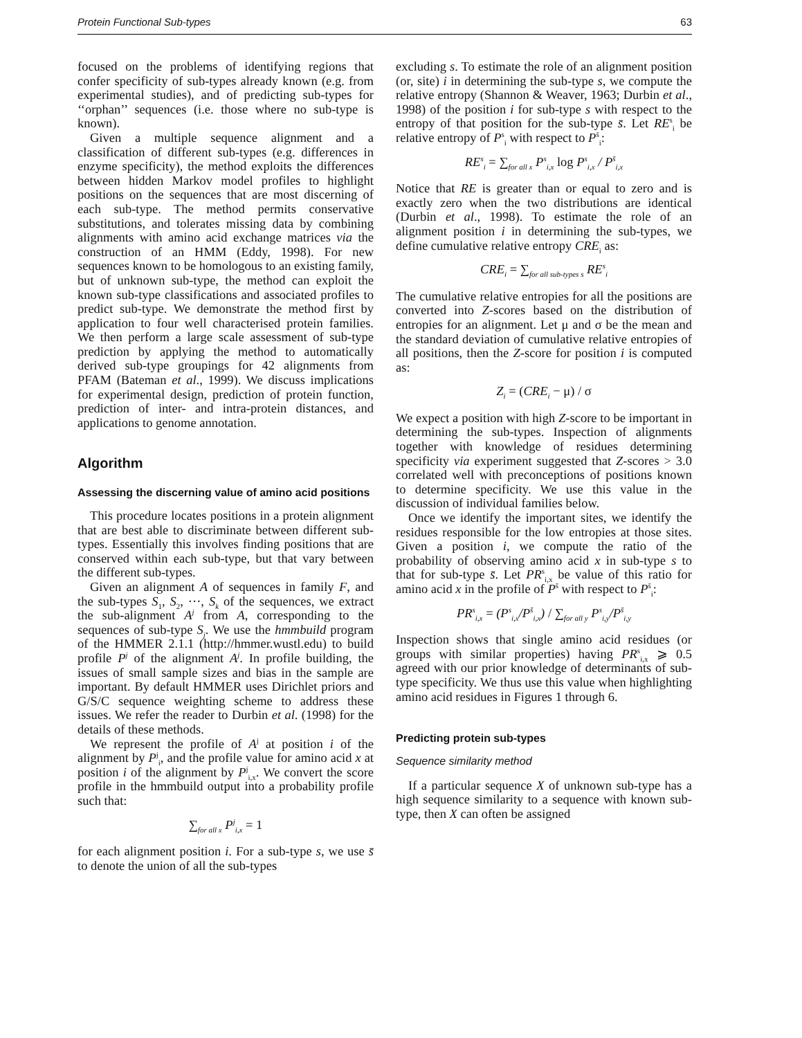Protein Functional Sub-types 63
focused on the problems of identifying regions that confer specificity of sub-types already known (e.g. from experimental studies), and of predicting sub-types for ‘‘orphan’’ sequences (i.e. those where no sub-type is known).
Given a multiple sequence alignment and a classification of different sub-types (e.g. differences in enzyme specificity), the method exploits the differences between hidden Markov model profiles to highlight positions on the sequences that are most discerning of each sub-type. The method permits conservative substitutions, and tolerates missing data by combining alignments with amino acid exchange matrices via the construction of an HMM (Eddy, 1998). For new sequences known to be homologous to an existing family, but of unknown sub-type, the method can exploit the known sub-type classifications and associated profiles to predict sub-type. We demonstrate the method first by application to four well characterised protein families. We then perform a large scale assessment of sub-type prediction by applying the method to automatically derived sub-type groupings for 42 alignments from PFAM (Bateman et al., 1999). We discuss implications for experimental design, prediction of protein function, prediction of inter- and intra-protein distances, and applications to genome annotation.
Algorithm
Assessing the discerning value of amino acid positions
This procedure locates positions in a protein alignment that are best able to discriminate between different sub-types. Essentially this involves finding positions that are conserved within each sub-type, but that vary between the different sub-types.
Given an alignment A of sequences in family F, and the sub-types S<sub>1</sub>, S<sub>2</sub>, ···, S<sub>k</sub> of the sequences, we extract the sub-alignment A<sup>j</sup> from A, corresponding to the sequences of sub-type S<sub>j</sub>. We use the hmmbuild program of the HMMER 2.1.1 (http://hmmer.wustl.edu) to build profile P<sup>j</sup> of the alignment A<sup>j</sup>. In profile building, the issues of small sample sizes and bias in the sample are important. By default HMMER uses Dirichlet priors and G/S/C sequence weighting scheme to address these issues. We refer the reader to Durbin et al. (1998) for the details of these methods.
We represent the profile of A<sup>j</sup> at position i of the alignment by P<sup>j</sup><sub>i</sub>, and the profile value for amino acid x at position i of the alignment by P<sup>j</sup><sub>i,x</sub>. We convert the score profile in the hmmbuild output into a probability profile such that:
∑<sub>for all x</sub> P<sup>j</sup><sub>i,x</sub> = 1
for each alignment position i. For a sub-type s, we use s̄ to denote the union of all the sub-types
excluding s. To estimate the role of an alignment position (or, site) i in determining the sub-type s, we compute the relative entropy (Shannon & Weaver, 1963; Durbin et al., 1998) of the position i for sub-type s with respect to the entropy of that position for the sub-type s̄. Let RE<sup>s</sup><sub>i</sub> be relative entropy of P<sup>s</sup><sub>i</sub> with respect to P<sup>s̄</sup><sub>i</sub>:
RE<sup>s</sup><sub>i</sub> = ∑<sub>for all x</sub> P<sup>s</sup><sub>i,x</sub> log P<sup>s</sup><sub>i,x</sub> / P<sup>s̄</sup><sub>i,x</sub>
Notice that RE is greater than or equal to zero and is exactly zero when the two distributions are identical (Durbin et al., 1998). To estimate the role of an alignment position i in determining the sub-types, we define cumulative relative entropy CRE<sub>i</sub> as:
CRE<sub>i</sub> = ∑<sub>for all sub-types s</sub> RE<sup>s</sup><sub>i</sub>
The cumulative relative entropies for all the positions are converted into Z-scores based on the distribution of entropies for an alignment. Let μ and σ be the mean and the standard deviation of cumulative relative entropies of all positions, then the Z-score for position i is computed as:
Z<sub>i</sub> = (CRE<sub>i</sub> − μ) / σ
We expect a position with high Z-score to be important in determining the sub-types. Inspection of alignments together with knowledge of residues determining specificity via experiment suggested that Z-scores > 3.0 correlated well with preconceptions of positions known to determine specificity. We use this value in the discussion of individual families below.
Once we identify the important sites, we identify the residues responsible for the low entropies at those sites. Given a position i, we compute the ratio of the probability of observing amino acid x in sub-type s to that for sub-type s̄. Let PR<sup>s</sup><sub>i,x</sub> be value of this ratio for amino acid x in the profile of P<sup>s̄</sup> with respect to P<sup>s̄</sup><sub>i</sub>:
PR<sup>s</sup><sub>i,x</sub> = (P<sup>s</sup><sub>i,x</sub>/P<sup>s̄</sup><sub>i,x</sub>) / ∑<sub>for all y</sub> P<sup>s</sup><sub>i,y</sub>/P<sup>s̄</sup><sub>i,y</sub>
Inspection shows that single amino acid residues (or groups with similar properties) having PR<sup>s</sup><sub>i,x</sub> ⩾ 0.5 agreed with our prior knowledge of determinants of sub-type specificity. We thus use this value when highlighting amino acid residues in Figures 1 through 6.
Predicting protein sub-types
Sequence similarity method
If a particular sequence X of unknown sub-type has a high sequence similarity to a sequence with known sub-type, then X can often be assigned